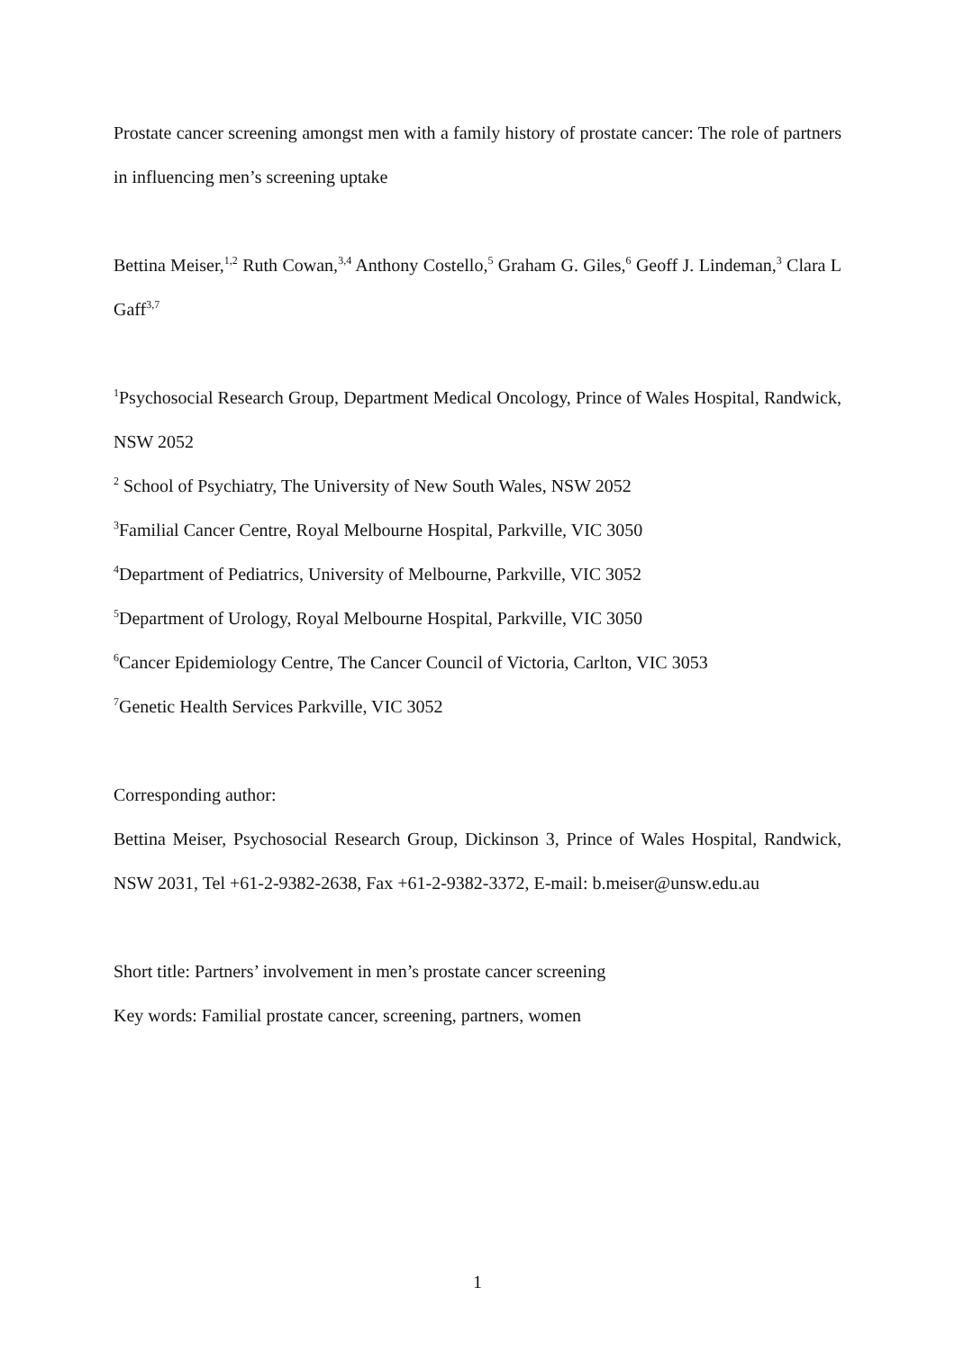Prostate cancer screening amongst men with a family history of prostate cancer: The role of partners in influencing men’s screening uptake
Bettina Meiser,<sup>1,2</sup> Ruth Cowan,<sup>3,4</sup> Anthony Costello,<sup>5</sup> Graham G. Giles,<sup>6</sup> Geoff J. Lindeman,<sup>3</sup> Clara L Gaff<sup>3,7</sup>
<sup>1</sup> Psychosocial Research Group, Department Medical Oncology, Prince of Wales Hospital, Randwick, NSW 2052
<sup>2</sup> School of Psychiatry, The University of New South Wales, NSW 2052
<sup>3</sup> Familial Cancer Centre, Royal Melbourne Hospital, Parkville, VIC 3050
<sup>4</sup> Department of Pediatrics, University of Melbourne, Parkville, VIC 3052
<sup>5</sup> Department of Urology, Royal Melbourne Hospital, Parkville, VIC 3050
<sup>6</sup> Cancer Epidemiology Centre, The Cancer Council of Victoria, Carlton, VIC 3053
<sup>7</sup> Genetic Health Services Parkville, VIC 3052
Corresponding author:
Bettina Meiser, Psychosocial Research Group, Dickinson 3, Prince of Wales Hospital, Randwick, NSW 2031, Tel +61-2-9382-2638, Fax +61-2-9382-3372, E-mail: b.meiser@unsw.edu.au
Short title: Partners’ involvement in men’s prostate cancer screening
Key words: Familial prostate cancer, screening, partners, women
1